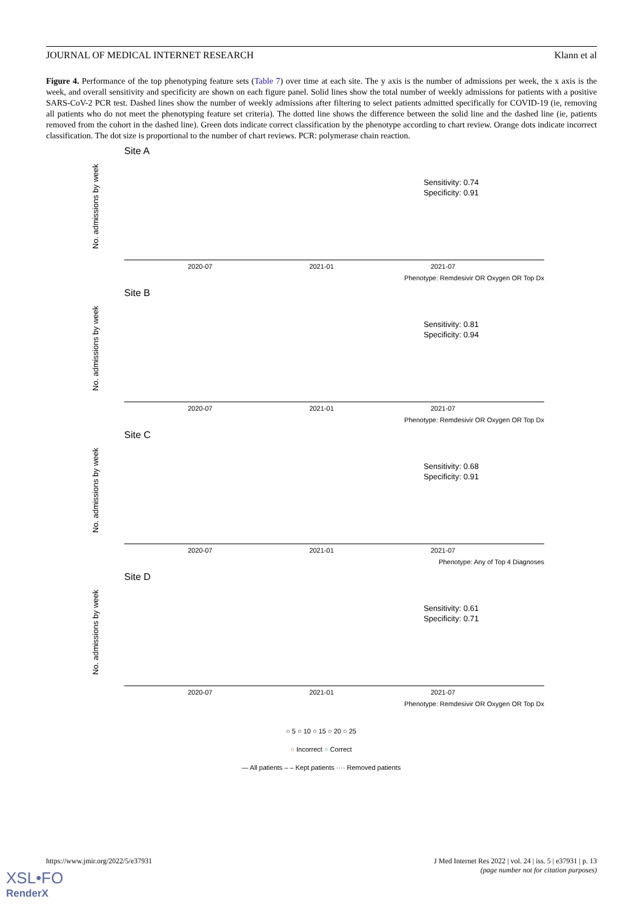JOURNAL OF MEDICAL INTERNET RESEARCH Klann et al
Figure 4. Performance of the top phenotyping feature sets (Table 7) over time at each site. The y axis is the number of admissions per week, the x axis is the week, and overall sensitivity and specificity are shown on each figure panel. Solid lines show the total number of weekly admissions for patients with a positive SARS-CoV-2 PCR test. Dashed lines show the number of weekly admissions after filtering to select patients admitted specifically for COVID-19 (ie, removing all patients who do not meet the phenotyping feature set criteria). The dotted line shows the difference between the solid line and the dashed line (ie, patients removed from the cohort in the dashed line). Green dots indicate correct classification by the phenotype according to chart review. Orange dots indicate incorrect classification. The dot size is proportional to the number of chart reviews. PCR: polymerase chain reaction.
Site A
No. admissions by week
2020-07 2021-01 2021-07
Sensitivity: 0.74
Specificity: 0.91
Phenotype: Remdesivir OR Oxygen OR Top Dx
Site B
No. admissions by week
2020-07 2021-01 2021-07
Sensitivity: 0.81
Specificity: 0.94
Phenotype: Remdesivir OR Oxygen OR Top Dx
Site C
No. admissions by week
2020-07 2021-01 2021-07
Sensitivity: 0.68
Specificity: 0.91
Phenotype: Any of Top 4 Diagnoses
Site D
No. admissions by week
2020-07 2021-01 2021-07
Sensitivity: 0.61
Specificity: 0.71
Phenotype: Remdesivir OR Oxygen OR Top Dx
○ 5 ○ 10 ○ 15 ○ 20 ○ 25
○ Incorrect ○ Correct
— All patients – – Kept patients ···· Removed patients
https://www.jmir.org/2022/5/e37931 J Med Internet Res 2022 | vol. 24 | iss. 5 | e37931 | p. 13
(page number not for citation purposes)
XSL•FO
RenderX